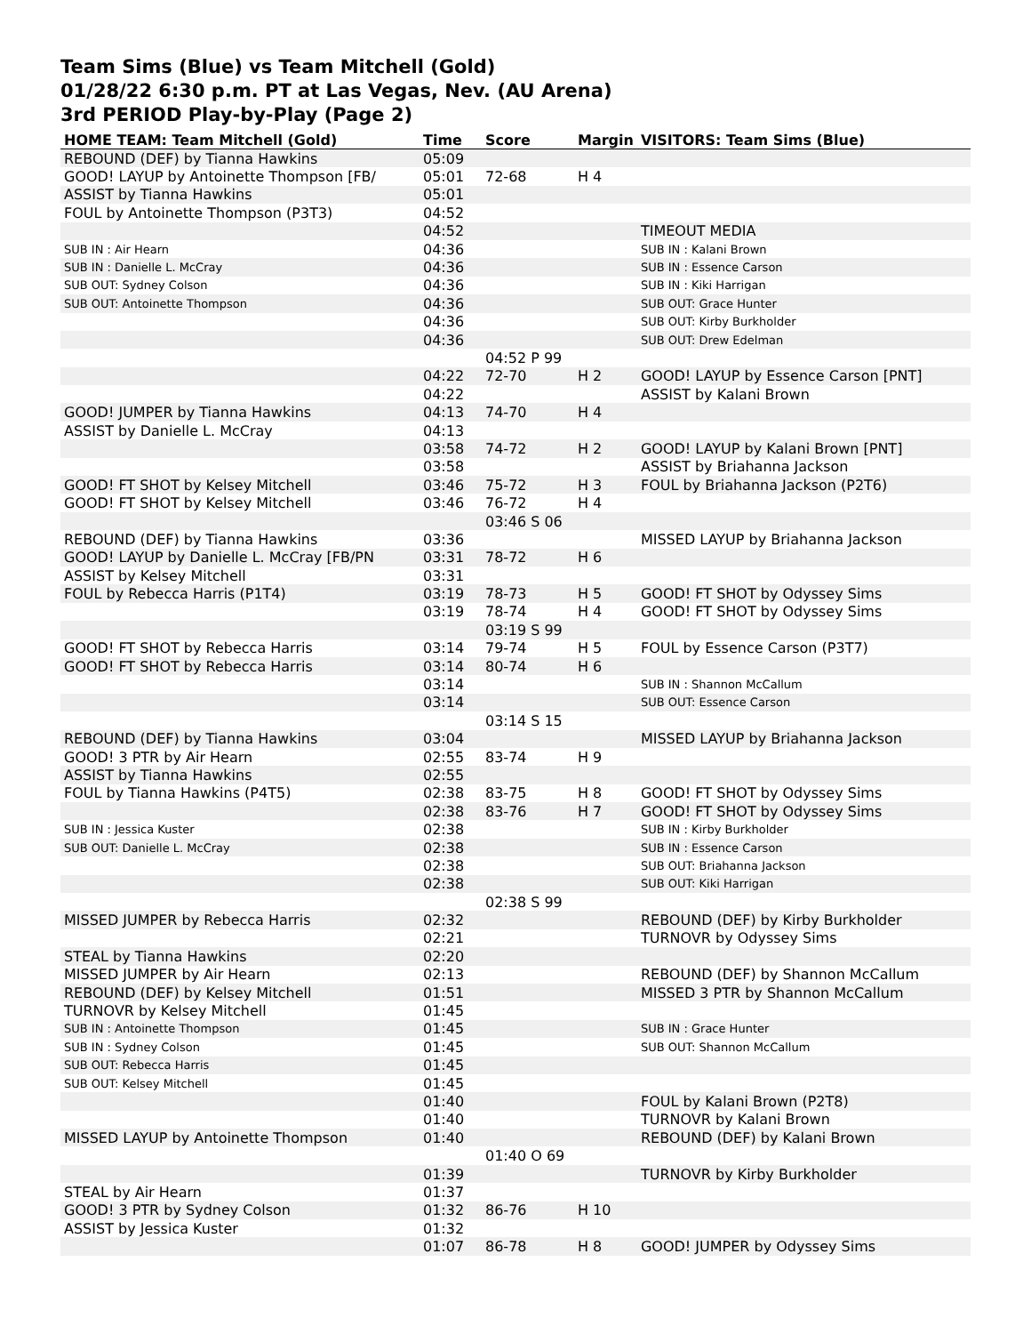Team Sims (Blue) vs Team Mitchell (Gold)
01/28/22 6:30 p.m. PT at Las Vegas, Nev. (AU Arena)
3rd PERIOD Play-by-Play (Page 2)
| HOME TEAM: Team Mitchell (Gold) | Time | Score | Margin | VISITORS: Team Sims (Blue) |
| --- | --- | --- | --- | --- |
| REBOUND (DEF) by Tianna Hawkins | 05:09 | | | |
| GOOD! LAYUP by Antoinette Thompson [FB/ | 05:01 | 72-68 | H 4 | |
| ASSIST by Tianna Hawkins | 05:01 | | | |
| FOUL by Antoinette Thompson (P3T3) | 04:52 | | | |
| | 04:52 | | | TIMEOUT MEDIA |
| SUB IN : Air Hearn | 04:36 | | | SUB IN : Kalani Brown |
| SUB IN : Danielle L. McCray | 04:36 | | | SUB IN : Essence Carson |
| SUB OUT: Sydney Colson | 04:36 | | | SUB IN : Kiki Harrigan |
| SUB OUT: Antoinette Thompson | 04:36 | | | SUB OUT: Grace Hunter |
| | 04:36 | | | SUB OUT: Kirby Burkholder |
| | 04:36 | | | SUB OUT: Drew Edelman |
| | | 04:52 P 99 | | |
| | 04:22 | 72-70 | H 2 | GOOD! LAYUP by Essence Carson [PNT] |
| | 04:22 | | | ASSIST by Kalani Brown |
| GOOD! JUMPER by Tianna Hawkins | 04:13 | 74-70 | H 4 | |
| ASSIST by Danielle L. McCray | 04:13 | | | |
| | 03:58 | 74-72 | H 2 | GOOD! LAYUP by Kalani Brown [PNT] |
| | 03:58 | | | ASSIST by Briahanna Jackson |
| GOOD! FT SHOT by Kelsey Mitchell | 03:46 | 75-72 | H 3 | FOUL by Briahanna Jackson (P2T6) |
| GOOD! FT SHOT by Kelsey Mitchell | 03:46 | 76-72 | H 4 | |
| | | 03:46 S 06 | | |
| REBOUND (DEF) by Tianna Hawkins | 03:36 | | | MISSED LAYUP by Briahanna Jackson |
| GOOD! LAYUP by Danielle L. McCray [FB/PN | 03:31 | 78-72 | H 6 | |
| ASSIST by Kelsey Mitchell | 03:31 | | | |
| FOUL by Rebecca Harris (P1T4) | 03:19 | 78-73 | H 5 | GOOD! FT SHOT by Odyssey Sims |
| | 03:19 | 78-74 | H 4 | GOOD! FT SHOT by Odyssey Sims |
| | | 03:19 S 99 | | |
| GOOD! FT SHOT by Rebecca Harris | 03:14 | 79-74 | H 5 | FOUL by Essence Carson (P3T7) |
| GOOD! FT SHOT by Rebecca Harris | 03:14 | 80-74 | H 6 | |
| | 03:14 | | | SUB IN : Shannon McCallum |
| | 03:14 | | | SUB OUT: Essence Carson |
| | | 03:14 S 15 | | |
| REBOUND (DEF) by Tianna Hawkins | 03:04 | | | MISSED LAYUP by Briahanna Jackson |
| GOOD! 3 PTR by Air Hearn | 02:55 | 83-74 | H 9 | |
| ASSIST by Tianna Hawkins | 02:55 | | | |
| FOUL by Tianna Hawkins (P4T5) | 02:38 | 83-75 | H 8 | GOOD! FT SHOT by Odyssey Sims |
| | 02:38 | 83-76 | H 7 | GOOD! FT SHOT by Odyssey Sims |
| SUB IN : Jessica Kuster | 02:38 | | | SUB IN : Kirby Burkholder |
| SUB OUT: Danielle L. McCray | 02:38 | | | SUB IN : Essence Carson |
| | 02:38 | | | SUB OUT: Briahanna Jackson |
| | 02:38 | | | SUB OUT: Kiki Harrigan |
| | | 02:38 S 99 | | |
| MISSED JUMPER by Rebecca Harris | 02:32 | | | REBOUND (DEF) by Kirby Burkholder |
| | 02:21 | | | TURNOVR by Odyssey Sims |
| STEAL by Tianna Hawkins | 02:20 | | | |
| MISSED JUMPER by Air Hearn | 02:13 | | | REBOUND (DEF) by Shannon McCallum |
| REBOUND (DEF) by Kelsey Mitchell | 01:51 | | | MISSED 3 PTR by Shannon McCallum |
| TURNOVR by Kelsey Mitchell | 01:45 | | | |
| SUB IN : Antoinette Thompson | 01:45 | | | SUB IN : Grace Hunter |
| SUB IN : Sydney Colson | 01:45 | | | SUB OUT: Shannon McCallum |
| SUB OUT: Rebecca Harris | 01:45 | | | |
| SUB OUT: Kelsey Mitchell | 01:45 | | | |
| | 01:40 | | | FOUL by Kalani Brown (P2T8) |
| | 01:40 | | | TURNOVR by Kalani Brown |
| MISSED LAYUP by Antoinette Thompson | 01:40 | | | REBOUND (DEF) by Kalani Brown |
| | | 01:40 O 69 | | |
| | 01:39 | | | TURNOVR by Kirby Burkholder |
| STEAL by Air Hearn | 01:37 | | | |
| GOOD! 3 PTR by Sydney Colson | 01:32 | 86-76 | H 10 | |
| ASSIST by Jessica Kuster | 01:32 | | | |
| | 01:07 | 86-78 | H 8 | GOOD! JUMPER by Odyssey Sims |